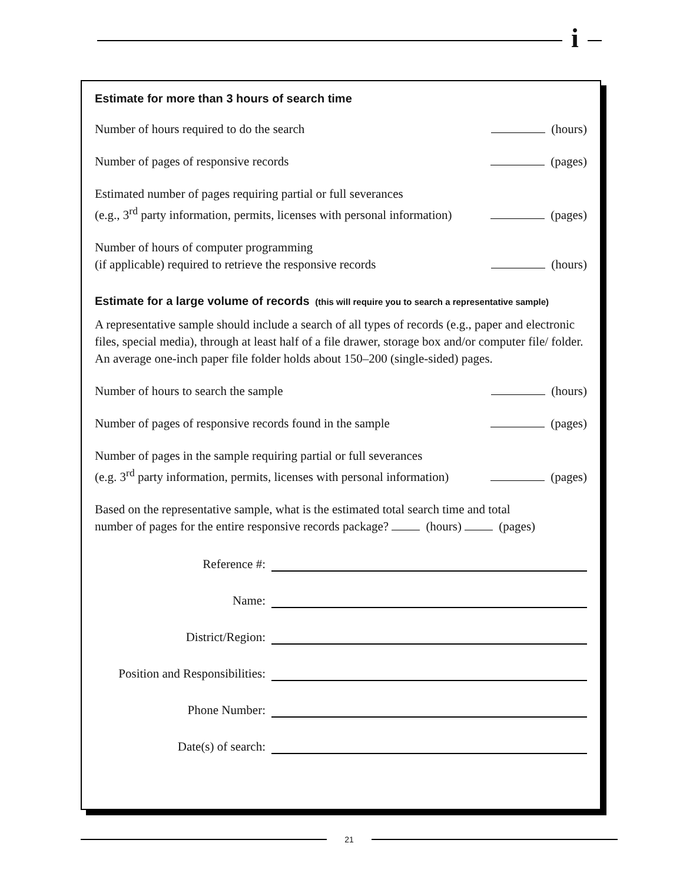i
Estimate for more than 3 hours of search time
Number of hours required to do the search
(hours)
Number of pages of responsive records
(pages)
Estimated number of pages requiring partial or full severances
(e.g., 3<sup>rd</sup> party information, permits, licenses with personal information)
(pages)
Number of hours of computer programming
(if applicable) required to retrieve the responsive records
(hours)
Estimate for a large volume of records (this will require you to search a representative sample)
A representative sample should include a search of all types of records (e.g., paper and electronic files, special media), through at least half of a file drawer, storage box and/or computer file/ folder. An average one-inch paper file folder holds about 150–200 (single-sided) pages.
Number of hours to search the sample
(hours)
Number of pages of responsive records found in the sample
(pages)
Number of pages in the sample requiring partial or full severances
(e.g. 3<sup>rd</sup> party information, permits, licenses with personal information)
(pages)
Based on the representative sample, what is the estimated total search time and total
number of pages for the entire responsive records package? (hours) (pages)
Reference #:
Name:
District/Region:
Position and Responsibilities:
Phone Number:
Date(s) of search:
21